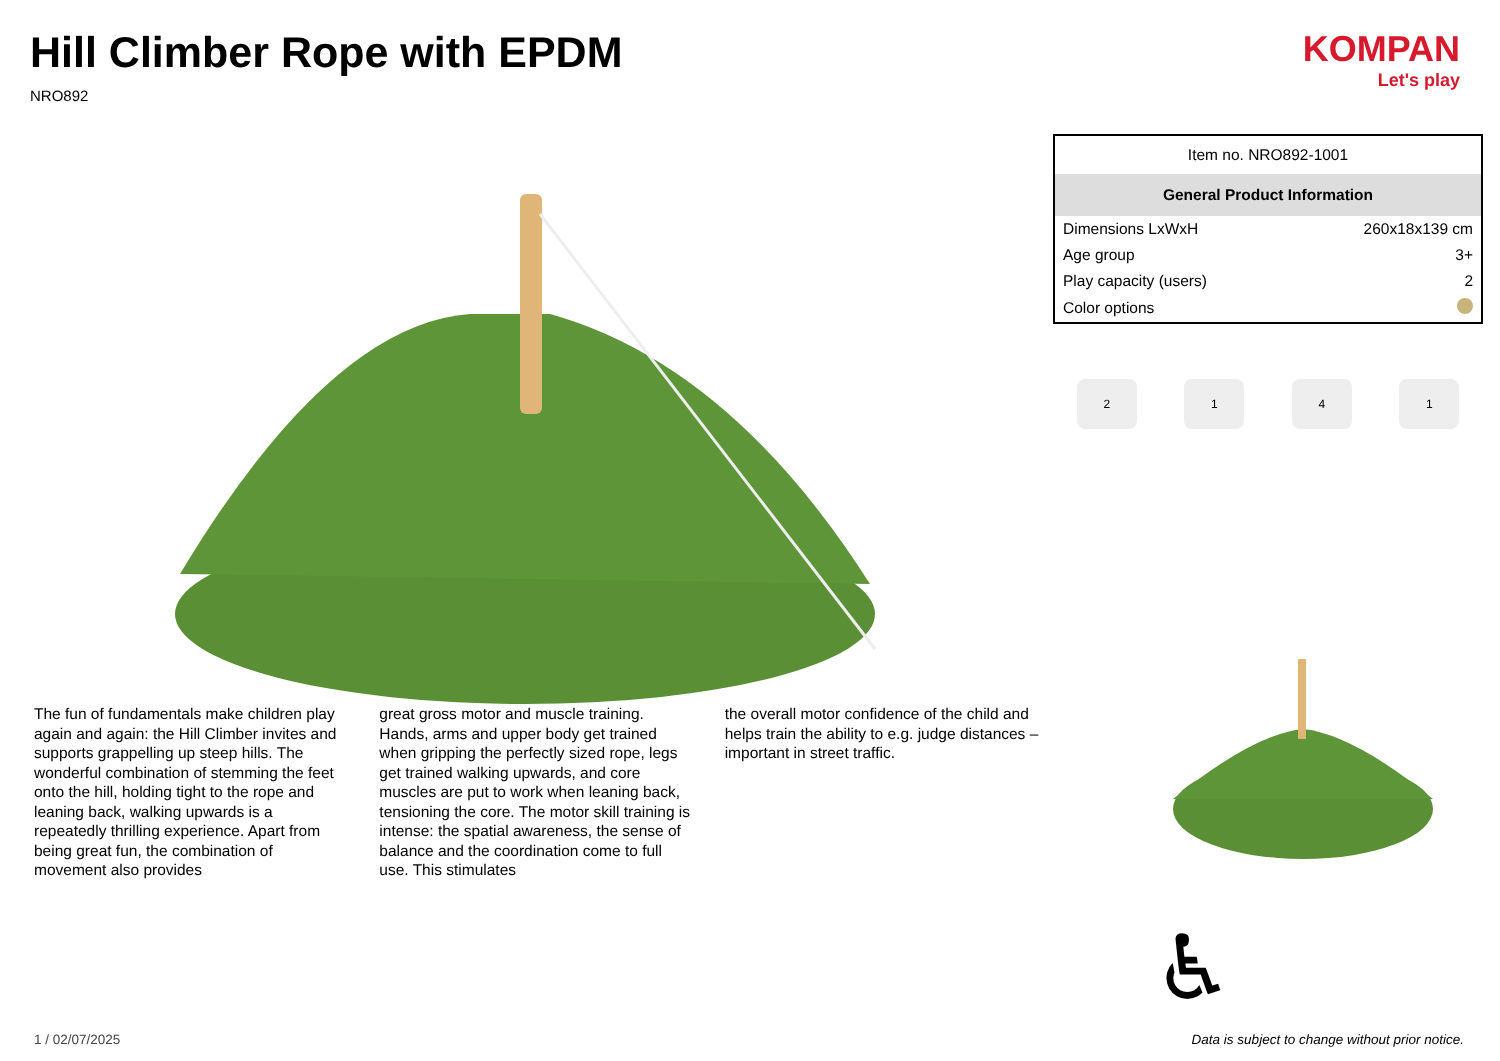Hill Climber Rope with EPDM
NRO892
KOMPAN
Let's play
The fun of fundamentals make children play again and again: the Hill Climber invites and supports grappelling up steep hills. The wonderful combination of stemming the feet onto the hill, holding tight to the rope and leaning back, walking upwards is a repeatedly thrilling experience. Apart from being great fun, the combination of movement also provides
great gross motor and muscle training. Hands, arms and upper body get trained when gripping the perfectly sized rope, legs get trained walking upwards, and core muscles are put to work when leaning back, tensioning the core. The motor skill training is intense: the spatial awareness, the sense of balance and the coordination come to full use. This stimulates
the overall motor confidence of the child and helps train the ability to e.g. judge distances – important in street traffic.
| Item no. NRO892-1001 | |
| General Product Information | |
| Dimensions LxWxH | 260x18x139 cm |
| Age group | 3+ |
| Play capacity (users) | 2 |
| Color options | |
2 1 4 1
♿
1 / 02/07/2025 Data is subject to change without prior notice.